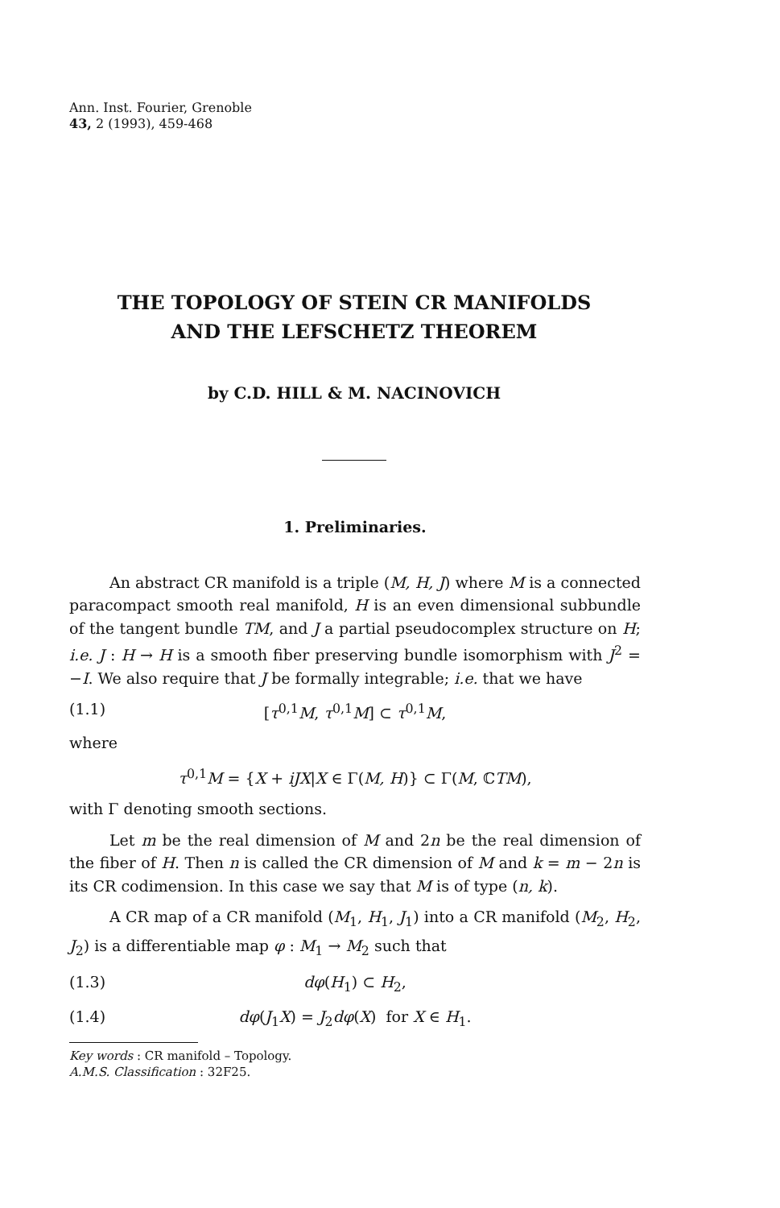Ann. Inst. Fourier, Grenoble
43, 2 (1993), 459-468
THE TOPOLOGY OF STEIN CR MANIFOLDS
AND THE LEFSCHETZ THEOREM
by C.D. HILL & M. NACINOVICH
1. Preliminaries.
An abstract CR manifold is a triple (M, H, J) where M is a connected paracompact smooth real manifold, H is an even dimensional subbundle of the tangent bundle TM, and J a partial pseudocomplex structure on H; i.e. J : H → H is a smooth fiber preserving bundle isomorphism with J<sup>2</sup> = −I. We also require that J be formally integrable; i.e. that we have
(1.1) [τ<sup>0,1</sup>M, τ<sup>0,1</sup>M] ⊂ τ<sup>0,1</sup>M,
where
τ<sup>0,1</sup>M = {X + iJX|X ∈ Γ(M, H)} ⊂ Γ(M, ℂTM),
with Γ denoting smooth sections.
Let m be the real dimension of M and 2n be the real dimension of the fiber of H. Then n is called the CR dimension of M and k = m − 2n is its CR codimension. In this case we say that M is of type (n, k).
A CR map of a CR manifold (M<sub>1</sub>, H<sub>1</sub>, J<sub>1</sub>) into a CR manifold (M<sub>2</sub>, H<sub>2</sub>, J<sub>2</sub>) is a differentiable map φ : M<sub>1</sub> → M<sub>2</sub> such that
(1.3) dφ(H<sub>1</sub>) ⊂ H<sub>2</sub>,
(1.4) dφ(J<sub>1</sub>X) = J<sub>2</sub>dφ(X) for X ∈ H<sub>1</sub>.
Key words : CR manifold – Topology.
A.M.S. Classification : 32F25.